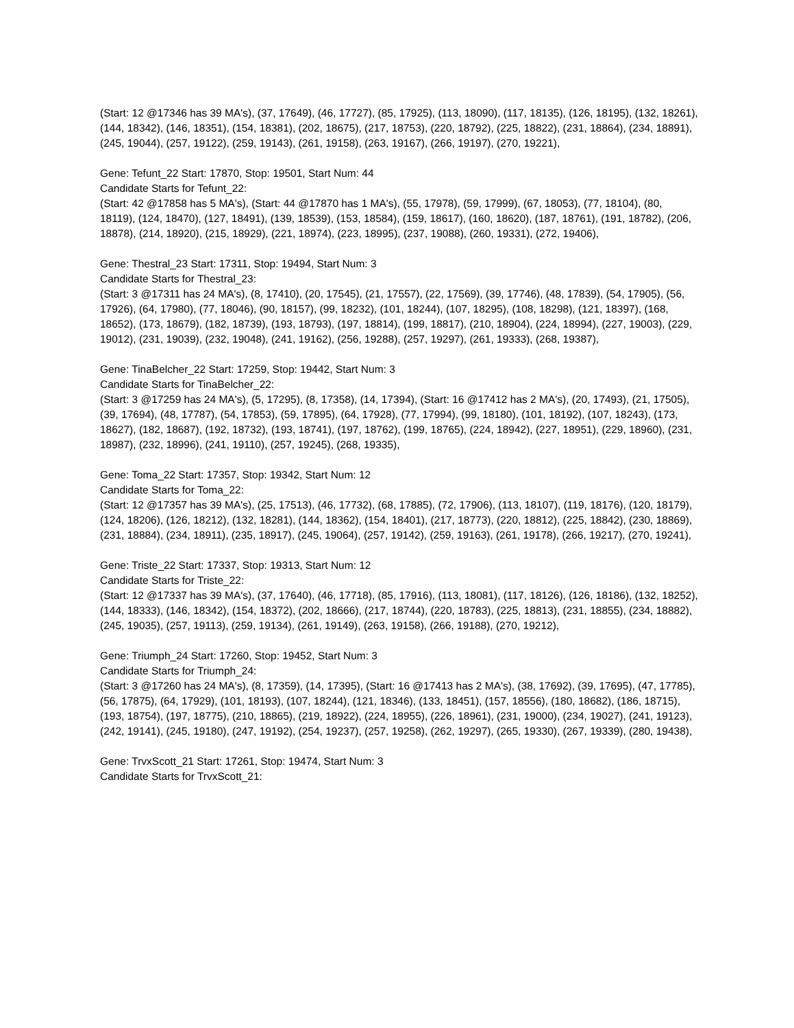(Start: 12 @17346 has 39 MA's), (37, 17649), (46, 17727), (85, 17925), (113, 18090), (117, 18135), (126, 18195), (132, 18261), (144, 18342), (146, 18351), (154, 18381), (202, 18675), (217, 18753), (220, 18792), (225, 18822), (231, 18864), (234, 18891), (245, 19044), (257, 19122), (259, 19143), (261, 19158), (263, 19167), (266, 19197), (270, 19221),
Gene: Tefunt_22 Start: 17870, Stop: 19501, Start Num: 44
Candidate Starts for Tefunt_22:
(Start: 42 @17858 has 5 MA's), (Start: 44 @17870 has 1 MA's), (55, 17978), (59, 17999), (67, 18053), (77, 18104), (80, 18119), (124, 18470), (127, 18491), (139, 18539), (153, 18584), (159, 18617), (160, 18620), (187, 18761), (191, 18782), (206, 18878), (214, 18920), (215, 18929), (221, 18974), (223, 18995), (237, 19088), (260, 19331), (272, 19406),
Gene: Thestral_23 Start: 17311, Stop: 19494, Start Num: 3
Candidate Starts for Thestral_23:
(Start: 3 @17311 has 24 MA's), (8, 17410), (20, 17545), (21, 17557), (22, 17569), (39, 17746), (48, 17839), (54, 17905), (56, 17926), (64, 17980), (77, 18046), (90, 18157), (99, 18232), (101, 18244), (107, 18295), (108, 18298), (121, 18397), (168, 18652), (173, 18679), (182, 18739), (193, 18793), (197, 18814), (199, 18817), (210, 18904), (224, 18994), (227, 19003), (229, 19012), (231, 19039), (232, 19048), (241, 19162), (256, 19288), (257, 19297), (261, 19333), (268, 19387),
Gene: TinaBelcher_22 Start: 17259, Stop: 19442, Start Num: 3
Candidate Starts for TinaBelcher_22:
(Start: 3 @17259 has 24 MA's), (5, 17295), (8, 17358), (14, 17394), (Start: 16 @17412 has 2 MA's), (20, 17493), (21, 17505), (39, 17694), (48, 17787), (54, 17853), (59, 17895), (64, 17928), (77, 17994), (99, 18180), (101, 18192), (107, 18243), (173, 18627), (182, 18687), (192, 18732), (193, 18741), (197, 18762), (199, 18765), (224, 18942), (227, 18951), (229, 18960), (231, 18987), (232, 18996), (241, 19110), (257, 19245), (268, 19335),
Gene: Toma_22 Start: 17357, Stop: 19342, Start Num: 12
Candidate Starts for Toma_22:
(Start: 12 @17357 has 39 MA's), (25, 17513), (46, 17732), (68, 17885), (72, 17906), (113, 18107), (119, 18176), (120, 18179), (124, 18206), (126, 18212), (132, 18281), (144, 18362), (154, 18401), (217, 18773), (220, 18812), (225, 18842), (230, 18869), (231, 18884), (234, 18911), (235, 18917), (245, 19064), (257, 19142), (259, 19163), (261, 19178), (266, 19217), (270, 19241),
Gene: Triste_22 Start: 17337, Stop: 19313, Start Num: 12
Candidate Starts for Triste_22:
(Start: 12 @17337 has 39 MA's), (37, 17640), (46, 17718), (85, 17916), (113, 18081), (117, 18126), (126, 18186), (132, 18252), (144, 18333), (146, 18342), (154, 18372), (202, 18666), (217, 18744), (220, 18783), (225, 18813), (231, 18855), (234, 18882), (245, 19035), (257, 19113), (259, 19134), (261, 19149), (263, 19158), (266, 19188), (270, 19212),
Gene: Triumph_24 Start: 17260, Stop: 19452, Start Num: 3
Candidate Starts for Triumph_24:
(Start: 3 @17260 has 24 MA's), (8, 17359), (14, 17395), (Start: 16 @17413 has 2 MA's), (38, 17692), (39, 17695), (47, 17785), (56, 17875), (64, 17929), (101, 18193), (107, 18244), (121, 18346), (133, 18451), (157, 18556), (180, 18682), (186, 18715), (193, 18754), (197, 18775), (210, 18865), (219, 18922), (224, 18955), (226, 18961), (231, 19000), (234, 19027), (241, 19123), (242, 19141), (245, 19180), (247, 19192), (254, 19237), (257, 19258), (262, 19297), (265, 19330), (267, 19339), (280, 19438),
Gene: TrvxScott_21 Start: 17261, Stop: 19474, Start Num: 3
Candidate Starts for TrvxScott_21: